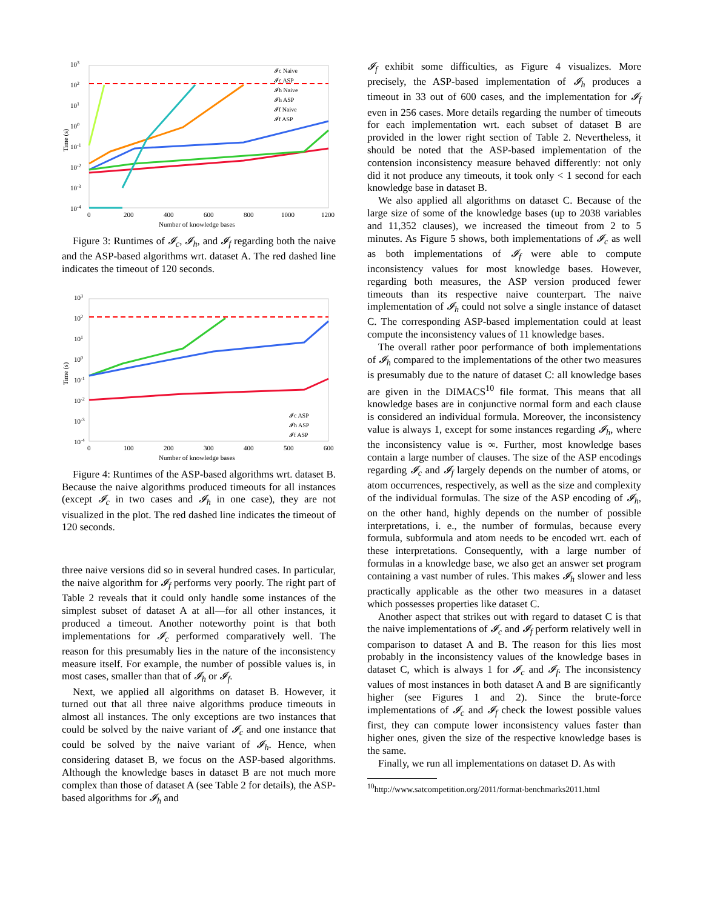103
102
101
100
10-1
10-2
10-3
10-4
Time (s)
0
200
400
600
800
1000
1200
Number of knowledge bases
𝓘c Naive
𝓘c ASP
𝓘h Naive
𝓘h ASP
𝓘f Naive
𝓘f ASP
Figure 3: Runtimes of 𝓘<sub>c</sub>, 𝓘<sub>h</sub>, and 𝓘<sub>f</sub> regarding both the naive and the ASP-based algorithms wrt. dataset A. The red dashed line indicates the timeout of 120 seconds.
103
102
101
100
10-1
10-2
10-3
10-4
Time (s)
0
100
200
300
400
500
600
Number of knowledge bases
𝓘c ASP
𝓘h ASP
𝓘f ASP
Figure 4: Runtimes of the ASP-based algorithms wrt. dataset B. Because the naive algorithms produced timeouts for all instances (except 𝓘<sub>c</sub> in two cases and 𝓘<sub>h</sub> in one case), they are not visualized in the plot. The red dashed line indicates the timeout of 120 seconds.
three naive versions did so in several hundred cases. In particular, the naive algorithm for 𝓘<sub>f</sub> performs very poorly. The right part of Table 2 reveals that it could only handle some instances of the simplest subset of dataset A at all—for all other instances, it produced a timeout. Another noteworthy point is that both implementations for 𝓘<sub>c</sub> performed comparatively well. The reason for this presumably lies in the nature of the inconsistency measure itself. For example, the number of possible values is, in most cases, smaller than that of 𝓘<sub>h</sub> or 𝓘<sub>f</sub>.
Next, we applied all algorithms on dataset B. However, it turned out that all three naive algorithms produce timeouts in almost all instances. The only exceptions are two instances that could be solved by the naive variant of 𝓘<sub>c</sub> and one instance that could be solved by the naive variant of 𝓘<sub>h</sub>. Hence, when considering dataset B, we focus on the ASP-based algorithms. Although the knowledge bases in dataset B are not much more complex than those of dataset A (see Table 2 for details), the ASP-based algorithms for 𝓘<sub>h</sub> and
𝓘<sub>f</sub> exhibit some difficulties, as Figure 4 visualizes. More precisely, the ASP-based implementation of 𝓘<sub>h</sub> produces a timeout in 33 out of 600 cases, and the implementation for 𝓘<sub>f</sub> even in 256 cases. More details regarding the number of timeouts for each implementation wrt. each subset of dataset B are provided in the lower right section of Table 2. Nevertheless, it should be noted that the ASP-based implementation of the contension inconsistency measure behaved differently: not only did it not produce any timeouts, it took only < 1 second for each knowledge base in dataset B.
We also applied all algorithms on dataset C. Because of the large size of some of the knowledge bases (up to 2038 variables and 11,352 clauses), we increased the timeout from 2 to 5 minutes. As Figure 5 shows, both implementations of 𝓘<sub>c</sub> as well as both implementations of 𝓘<sub>f</sub> were able to compute inconsistency values for most knowledge bases. However, regarding both measures, the ASP version produced fewer timeouts than its respective naive counterpart. The naive implementation of 𝓘<sub>h</sub> could not solve a single instance of dataset C. The corresponding ASP-based implementation could at least compute the inconsistency values of 11 knowledge bases.
The overall rather poor performance of both implementations of 𝓘<sub>h</sub> compared to the implementations of the other two measures is presumably due to the nature of dataset C: all knowledge bases are given in the DIMACS<sup>10</sup> file format. This means that all knowledge bases are in conjunctive normal form and each clause is considered an individual formula. Moreover, the inconsistency value is always 1, except for some instances regarding 𝓘<sub>h</sub>, where the inconsistency value is ∞. Further, most knowledge bases contain a large number of clauses. The size of the ASP encodings regarding 𝓘<sub>c</sub> and 𝓘<sub>f</sub> largely depends on the number of atoms, or atom occurrences, respectively, as well as the size and complexity of the individual formulas. The size of the ASP encoding of 𝓘<sub>h</sub>, on the other hand, highly depends on the number of possible interpretations, i. e., the number of formulas, because every formula, subformula and atom needs to be encoded wrt. each of these interpretations. Consequently, with a large number of formulas in a knowledge base, we also get an answer set program containing a vast number of rules. This makes 𝓘<sub>h</sub> slower and less practically applicable as the other two measures in a dataset which possesses properties like dataset C.
Another aspect that strikes out with regard to dataset C is that the naive implementations of 𝓘<sub>c</sub> and 𝓘<sub>f</sub> perform relatively well in comparison to dataset A and B. The reason for this lies most probably in the inconsistency values of the knowledge bases in dataset C, which is always 1 for 𝓘<sub>c</sub> and 𝓘<sub>f</sub>. The inconsistency values of most instances in both dataset A and B are significantly higher (see Figures 1 and 2). Since the brute-force implementations of 𝓘<sub>c</sub> and 𝓘<sub>f</sub> check the lowest possible values first, they can compute lower inconsistency values faster than higher ones, given the size of the respective knowledge bases is the same.
Finally, we run all implementations on dataset D. As with
<sup>10</sup> http://www.satcompetition.org/2011/format-benchmarks2011.html